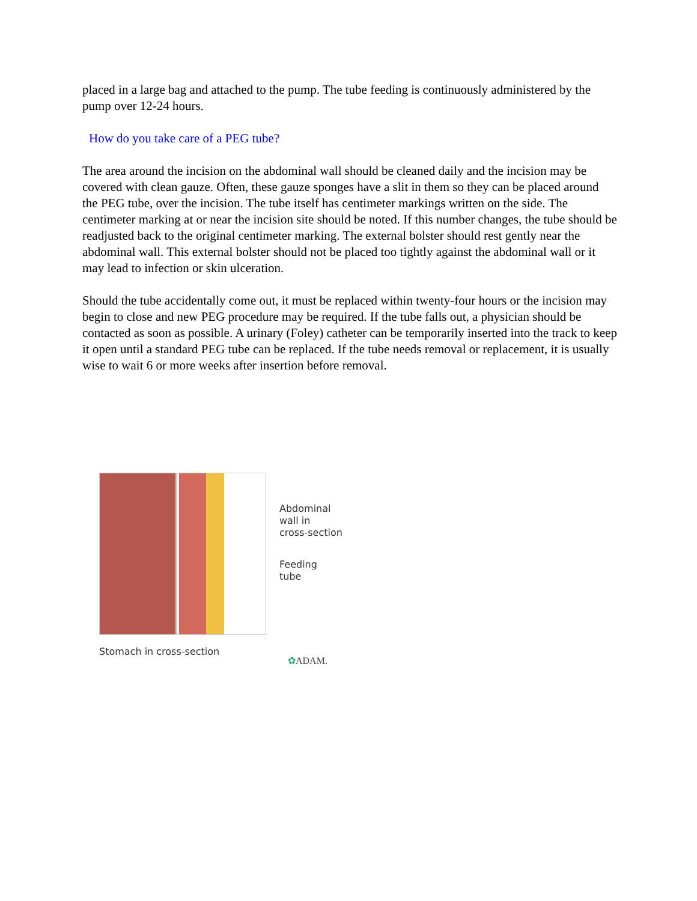placed in a large bag and attached to the pump. The tube feeding is continuously administered by the pump over 12-24 hours.
How do you take care of a PEG tube?
The area around the incision on the abdominal wall should be cleaned daily and the incision may be covered with clean gauze. Often, these gauze sponges have a slit in them so they can be placed around the PEG tube, over the incision. The tube itself has centimeter markings written on the side. The centimeter marking at or near the incision site should be noted. If this number changes, the tube should be readjusted back to the original centimeter marking. The external bolster should rest gently near the abdominal wall. This external bolster should not be placed too tightly against the abdominal wall or it may lead to infection or skin ulceration.
Should the tube accidentally come out, it must be replaced within twenty-four hours or the incision may begin to close and new PEG procedure may be required. If the tube falls out, a physician should be contacted as soon as possible. A urinary (Foley) catheter can be temporarily inserted into the track to keep it open until a standard PEG tube can be replaced. If the tube needs removal or replacement, it is usually wise to wait 6 or more weeks after insertion before removal.
Stomach in cross-section
Abdominal
wall in
cross-section
Feeding
tube
✿ADAM.